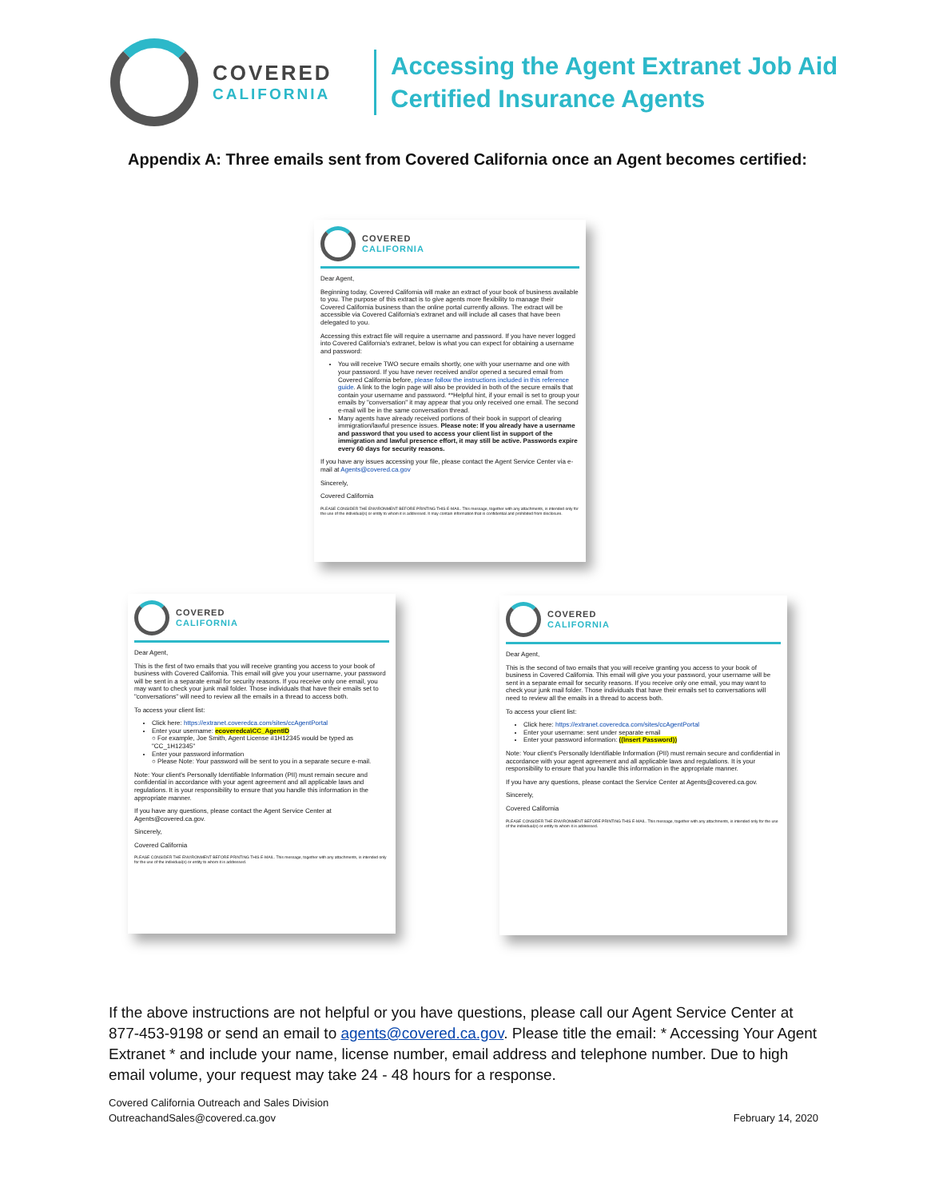COVERED
CALIFORNIA
Accessing the Agent Extranet Job Aid
Certified Insurance Agents
Appendix A: Three emails sent from Covered California once an Agent becomes certified:
COVERED
CALIFORNIA
Dear Agent,
Beginning today, Covered California will make an extract of your book of business available to you. The purpose of this extract is to give agents more flexibility to manage their Covered California business than the online portal currently allows. The extract will be accessible via Covered California's extranet and will include all cases that have been delegated to you.
Accessing this extract file will require a username and password. If you have never logged into Covered California's extranet, below is what you can expect for obtaining a username and password:
You will receive TWO secure emails shortly, one with your username and one with your password. If you have never received and/or opened a secured email from Covered California before, please follow the instructions included in this reference guide. A link to the login page will also be provided in both of the secure emails that contain your username and password. **Helpful hint, if your email is set to group your emails by "conversation" it may appear that you only received one email. The second e-mail will be in the same conversation thread.
Many agents have already received portions of their book in support of clearing immigration/lawful presence issues. Please note: If you already have a username and password that you used to access your client list in support of the immigration and lawful presence effort, it may still be active. Passwords expire every 60 days for security reasons.
If you have any issues accessing your file, please contact the Agent Service Center via e-mail at Agents@covered.ca.gov
Sincerely,
Covered California
PLEASE CONSIDER THE ENVIRONMENT BEFORE PRINTING THIS E-MAIL. This message, together with any attachments, is intended only for the use of the individual(s) or entity to whom it is addressed. It may contain information that is confidential and prohibited from disclosure.
COVERED
CALIFORNIA
Dear Agent,
This is the first of two emails that you will receive granting you access to your book of business with Covered California. This email will give you your username, your password will be sent in a separate email for security reasons. If you receive only one email, you may want to check your junk mail folder. Those individuals that have their emails set to "conversations" will need to review all the emails in a thread to access both.
To access your client list:
Click here: https://extranet.coveredca.com/sites/ccAgentPortal
Enter your username: ecoveredca\CC_AgentID
○ For example, Joe Smith, Agent License #1H12345 would be typed as "CC_1H12345"
Enter your password information
○ Please Note: Your password will be sent to you in a separate secure e-mail.
Note: Your client's Personally Identifiable Information (PII) must remain secure and confidential in accordance with your agent agreement and all applicable laws and regulations. It is your responsibility to ensure that you handle this information in the appropriate manner.
If you have any questions, please contact the Agent Service Center at Agents@covered.ca.gov.
Sincerely,
Covered California
PLEASE CONSIDER THE ENVIRONMENT BEFORE PRINTING THIS E-MAIL. This message, together with any attachments, is intended only for the use of the individual(s) or entity to whom it is addressed.
COVERED
CALIFORNIA
Dear Agent,
This is the second of two emails that you will receive granting you access to your book of business in Covered California. This email will give you your password, your username will be sent in a separate email for security reasons. If you receive only one email, you may want to check your junk mail folder. Those individuals that have their emails set to conversations will need to review all the emails in a thread to access both.
To access your client list:
Click here: https://extranet.coveredca.com/sites/ccAgentPortal
Enter your username: sent under separate email
Enter your password information: ((Insert Password))
Note: Your client's Personally Identifiable Information (PII) must remain secure and confidential in accordance with your agent agreement and all applicable laws and regulations. It is your responsibility to ensure that you handle this information in the appropriate manner.
If you have any questions, please contact the Service Center at Agents@covered.ca.gov.
Sincerely,
Covered California
PLEASE CONSIDER THE ENVIRONMENT BEFORE PRINTING THIS E-MAIL. This message, together with any attachments, is intended only for the use of the individual(s) or entity to whom it is addressed.
If the above instructions are not helpful or you have questions, please call our Agent Service Center at 877-453-9198 or send an email to agents@covered.ca.gov. Please title the email: * Accessing Your Agent Extranet * and include your name, license number, email address and telephone number. Due to high email volume, your request may take 24 - 48 hours for a response.
Covered California Outreach and Sales Division
OutreachandSales@covered.ca.gov
February 14, 2020